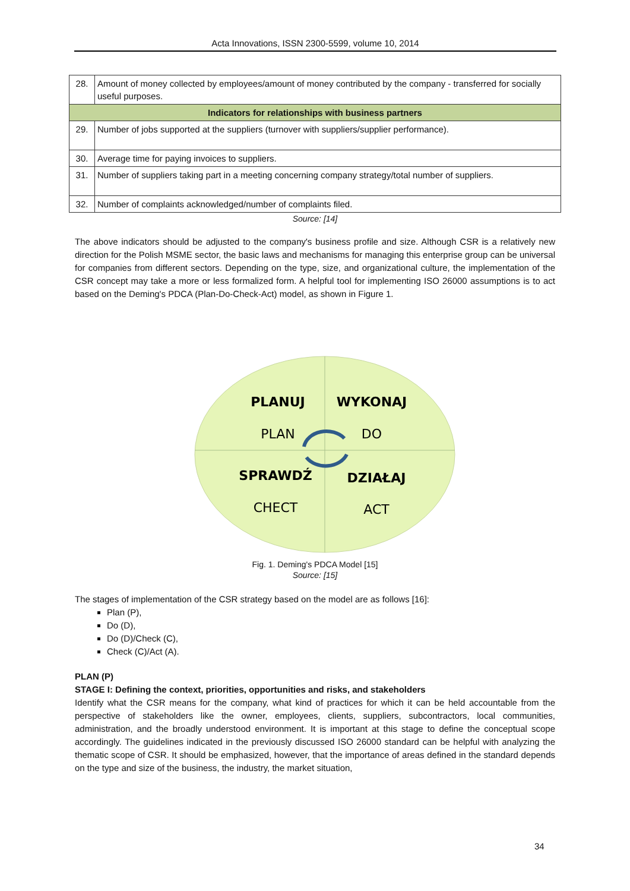Acta Innovations, ISSN 2300-5599, volume 10, 2014
| 28. | Amount of money collected by employees/amount of money contributed by the company - transferred for socially useful purposes. |
| Indicators for relationships with business partners | |
| 29. | Number of jobs supported at the suppliers (turnover with suppliers/supplier performance). |
| 30. | Average time for paying invoices to suppliers. |
| 31. | Number of suppliers taking part in a meeting concerning company strategy/total number of suppliers. |
| 32. | Number of complaints acknowledged/number of complaints filed. |
Source: [14]
The above indicators should be adjusted to the company's business profile and size. Although CSR is a relatively new direction for the Polish MSME sector, the basic laws and mechanisms for managing this enterprise group can be universal for companies from different sectors. Depending on the type, size, and organizational culture, the implementation of the CSR concept may take a more or less formalized form. A helpful tool for implementing ISO 26000 assumptions is to act based on the Deming's PDCA (Plan-Do-Check-Act) model, as shown in Figure 1.
PLANUJ
WYKONAJ
PLAN
DO
SPRAWDŹ
DZIAŁAJ
CHECT
ACT
Fig. 1. Deming's PDCA Model [15]
Source: [15]
The stages of implementation of the CSR strategy based on the model are as follows [16]:
Plan (P),
Do (D),
Do (D)/Check (C),
Check (C)/Act (A).
PLAN (P)
STAGE I: Defining the context, priorities, opportunities and risks, and stakeholders
Identify what the CSR means for the company, what kind of practices for which it can be held accountable from the perspective of stakeholders like the owner, employees, clients, suppliers, subcontractors, local communities, administration, and the broadly understood environment. It is important at this stage to define the conceptual scope accordingly. The guidelines indicated in the previously discussed ISO 26000 standard can be helpful with analyzing the thematic scope of CSR. It should be emphasized, however, that the importance of areas defined in the standard depends on the type and size of the business, the industry, the market situation,
34